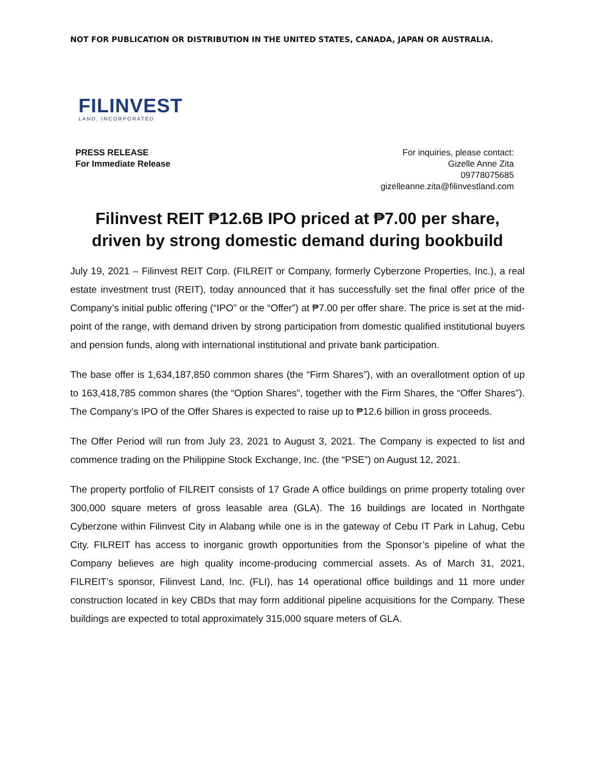NOT FOR PUBLICATION OR DISTRIBUTION IN THE UNITED STATES, CANADA, JAPAN OR AUSTRALIA.
FILINVEST
LAND, INCORPORATED
PRESS RELEASE
For Immediate Release
For inquiries, please contact:
Gizelle Anne Zita
09778075685
gizelleanne.zita@filinvestland.com
Filinvest REIT ₱12.6B IPO priced at ₱7.00 per share,
driven by strong domestic demand during bookbuild
July 19, 2021 – Filinvest REIT Corp. (FILREIT or Company, formerly Cyberzone Properties, Inc.), a real estate investment trust (REIT), today announced that it has successfully set the final offer price of the Company’s initial public offering (“IPO” or the “Offer”) at ₱7.00 per offer share. The price is set at the mid-point of the range, with demand driven by strong participation from domestic qualified institutional buyers and pension funds, along with international institutional and private bank participation.
The base offer is 1,634,187,850 common shares (the “Firm Shares”), with an overallotment option of up to 163,418,785 common shares (the “Option Shares”, together with the Firm Shares, the “Offer Shares”). The Company’s IPO of the Offer Shares is expected to raise up to ₱12.6 billion in gross proceeds.
The Offer Period will run from July 23, 2021 to August 3, 2021. The Company is expected to list and commence trading on the Philippine Stock Exchange, Inc. (the “PSE”) on August 12, 2021.
The property portfolio of FILREIT consists of 17 Grade A office buildings on prime property totaling over 300,000 square meters of gross leasable area (GLA). The 16 buildings are located in Northgate Cyberzone within Filinvest City in Alabang while one is in the gateway of Cebu IT Park in Lahug, Cebu City. FILREIT has access to inorganic growth opportunities from the Sponsor’s pipeline of what the Company believes are high quality income-producing commercial assets. As of March 31, 2021, FILREIT’s sponsor, Filinvest Land, Inc. (FLI), has 14 operational office buildings and 11 more under construction located in key CBDs that may form additional pipeline acquisitions for the Company. These buildings are expected to total approximately 315,000 square meters of GLA.